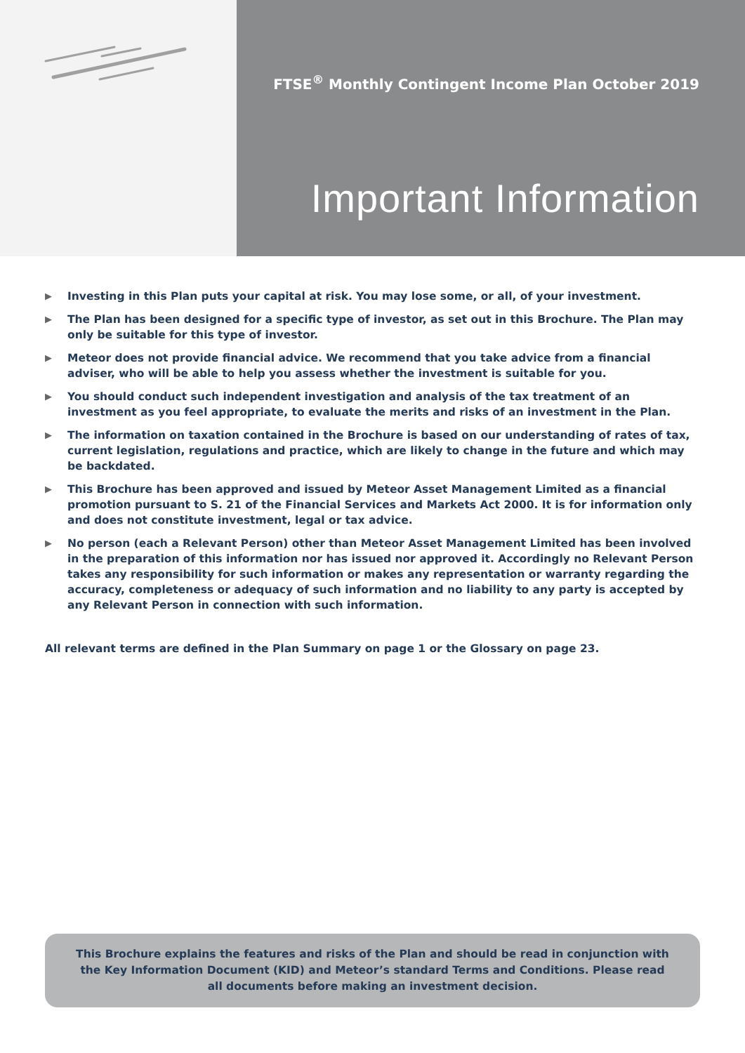FTSE<sup>®</sup> Monthly Contingent Income Plan October 2019
Important Information
▶ Investing in this Plan puts your capital at risk. You may lose some, or all, of your investment.
▶ The Plan has been designed for a specific type of investor, as set out in this Brochure. The Plan may only be suitable for this type of investor.
▶ Meteor does not provide financial advice. We recommend that you take advice from a financial adviser, who will be able to help you assess whether the investment is suitable for you.
▶ You should conduct such independent investigation and analysis of the tax treatment of an investment as you feel appropriate, to evaluate the merits and risks of an investment in the Plan.
▶ The information on taxation contained in the Brochure is based on our understanding of rates of tax, current legislation, regulations and practice, which are likely to change in the future and which may be backdated.
▶ This Brochure has been approved and issued by Meteor Asset Management Limited as a financial promotion pursuant to S. 21 of the Financial Services and Markets Act 2000. It is for information only and does not constitute investment, legal or tax advice.
▶ No person (each a Relevant Person) other than Meteor Asset Management Limited has been involved in the preparation of this information nor has issued nor approved it. Accordingly no Relevant Person takes any responsibility for such information or makes any representation or warranty regarding the accuracy, completeness or adequacy of such information and no liability to any party is accepted by any Relevant Person in connection with such information.
All relevant terms are defined in the Plan Summary on page 1 or the Glossary on page 23.
This Brochure explains the features and risks of the Plan and should be read in conjunction with the Key Information Document (KID) and Meteor’s standard Terms and Conditions. Please read all documents before making an investment decision.